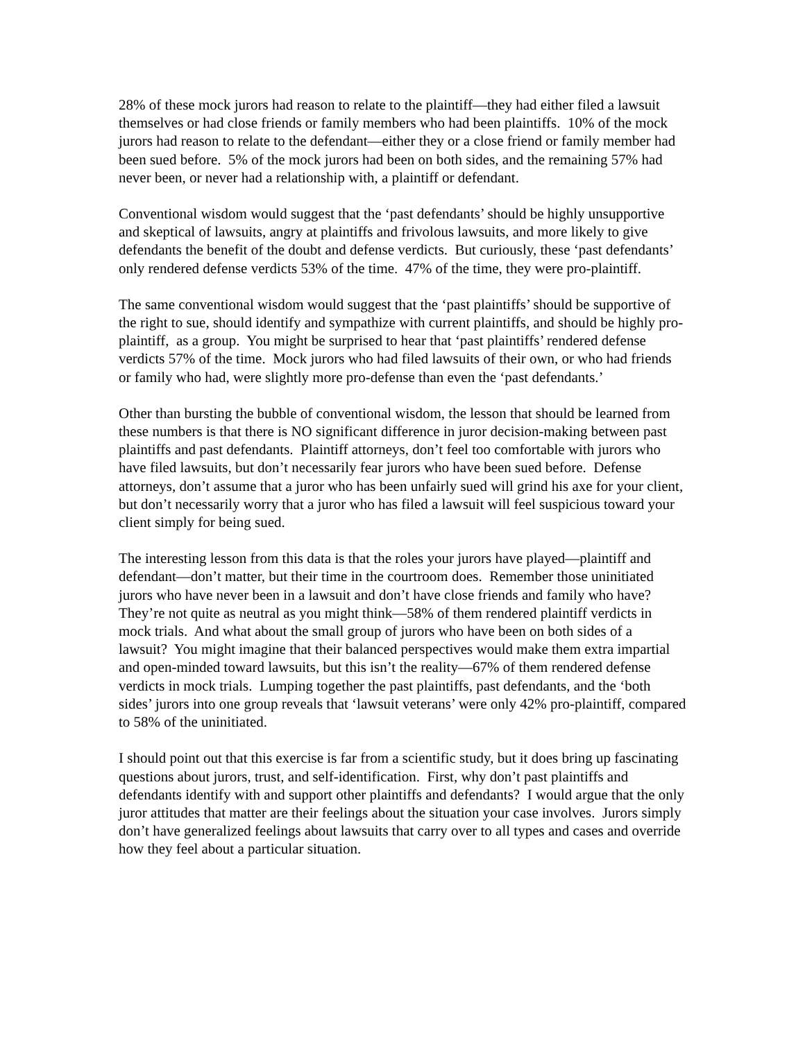28% of these mock jurors had reason to relate to the plaintiff—they had either filed a lawsuit themselves or had close friends or family members who had been plaintiffs. 10% of the mock jurors had reason to relate to the defendant—either they or a close friend or family member had been sued before. 5% of the mock jurors had been on both sides, and the remaining 57% had never been, or never had a relationship with, a plaintiff or defendant.
Conventional wisdom would suggest that the ‘past defendants’ should be highly unsupportive and skeptical of lawsuits, angry at plaintiffs and frivolous lawsuits, and more likely to give defendants the benefit of the doubt and defense verdicts. But curiously, these ‘past defendants’ only rendered defense verdicts 53% of the time. 47% of the time, they were pro-plaintiff.
The same conventional wisdom would suggest that the ‘past plaintiffs’ should be supportive of the right to sue, should identify and sympathize with current plaintiffs, and should be highly pro-plaintiff, as a group. You might be surprised to hear that ‘past plaintiffs’ rendered defense verdicts 57% of the time. Mock jurors who had filed lawsuits of their own, or who had friends or family who had, were slightly more pro-defense than even the ‘past defendants.’
Other than bursting the bubble of conventional wisdom, the lesson that should be learned from these numbers is that there is NO significant difference in juror decision-making between past plaintiffs and past defendants. Plaintiff attorneys, don’t feel too comfortable with jurors who have filed lawsuits, but don’t necessarily fear jurors who have been sued before. Defense attorneys, don’t assume that a juror who has been unfairly sued will grind his axe for your client, but don’t necessarily worry that a juror who has filed a lawsuit will feel suspicious toward your client simply for being sued.
The interesting lesson from this data is that the roles your jurors have played—plaintiff and defendant—don’t matter, but their time in the courtroom does. Remember those uninitiated jurors who have never been in a lawsuit and don’t have close friends and family who have? They’re not quite as neutral as you might think—58% of them rendered plaintiff verdicts in mock trials. And what about the small group of jurors who have been on both sides of a lawsuit? You might imagine that their balanced perspectives would make them extra impartial and open-minded toward lawsuits, but this isn’t the reality—67% of them rendered defense verdicts in mock trials. Lumping together the past plaintiffs, past defendants, and the ‘both sides’ jurors into one group reveals that ‘lawsuit veterans’ were only 42% pro-plaintiff, compared to 58% of the uninitiated.
I should point out that this exercise is far from a scientific study, but it does bring up fascinating questions about jurors, trust, and self-identification. First, why don’t past plaintiffs and defendants identify with and support other plaintiffs and defendants? I would argue that the only juror attitudes that matter are their feelings about the situation your case involves. Jurors simply don’t have generalized feelings about lawsuits that carry over to all types and cases and override how they feel about a particular situation.